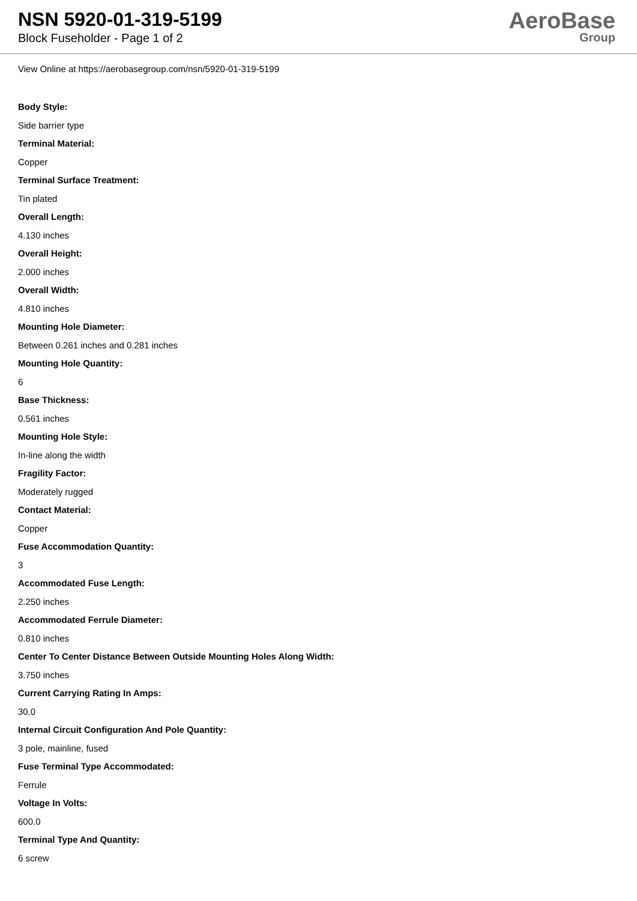NSN 5920-01-319-5199
Block Fuseholder - Page 1 of 2
AeroBase
Group
View Online at https://aerobasegroup.com/nsn/5920-01-319-5199
Body Style:
Side barrier type
Terminal Material:
Copper
Terminal Surface Treatment:
Tin plated
Overall Length:
4.130 inches
Overall Height:
2.000 inches
Overall Width:
4.810 inches
Mounting Hole Diameter:
Between 0.261 inches and 0.281 inches
Mounting Hole Quantity:
6
Base Thickness:
0.561 inches
Mounting Hole Style:
In-line along the width
Fragility Factor:
Moderately rugged
Contact Material:
Copper
Fuse Accommodation Quantity:
3
Accommodated Fuse Length:
2.250 inches
Accommodated Ferrule Diameter:
0.810 inches
Center To Center Distance Between Outside Mounting Holes Along Width:
3.750 inches
Current Carrying Rating In Amps:
30.0
Internal Circuit Configuration And Pole Quantity:
3 pole, mainline, fused
Fuse Terminal Type Accommodated:
Ferrule
Voltage In Volts:
600.0
Terminal Type And Quantity:
6 screw